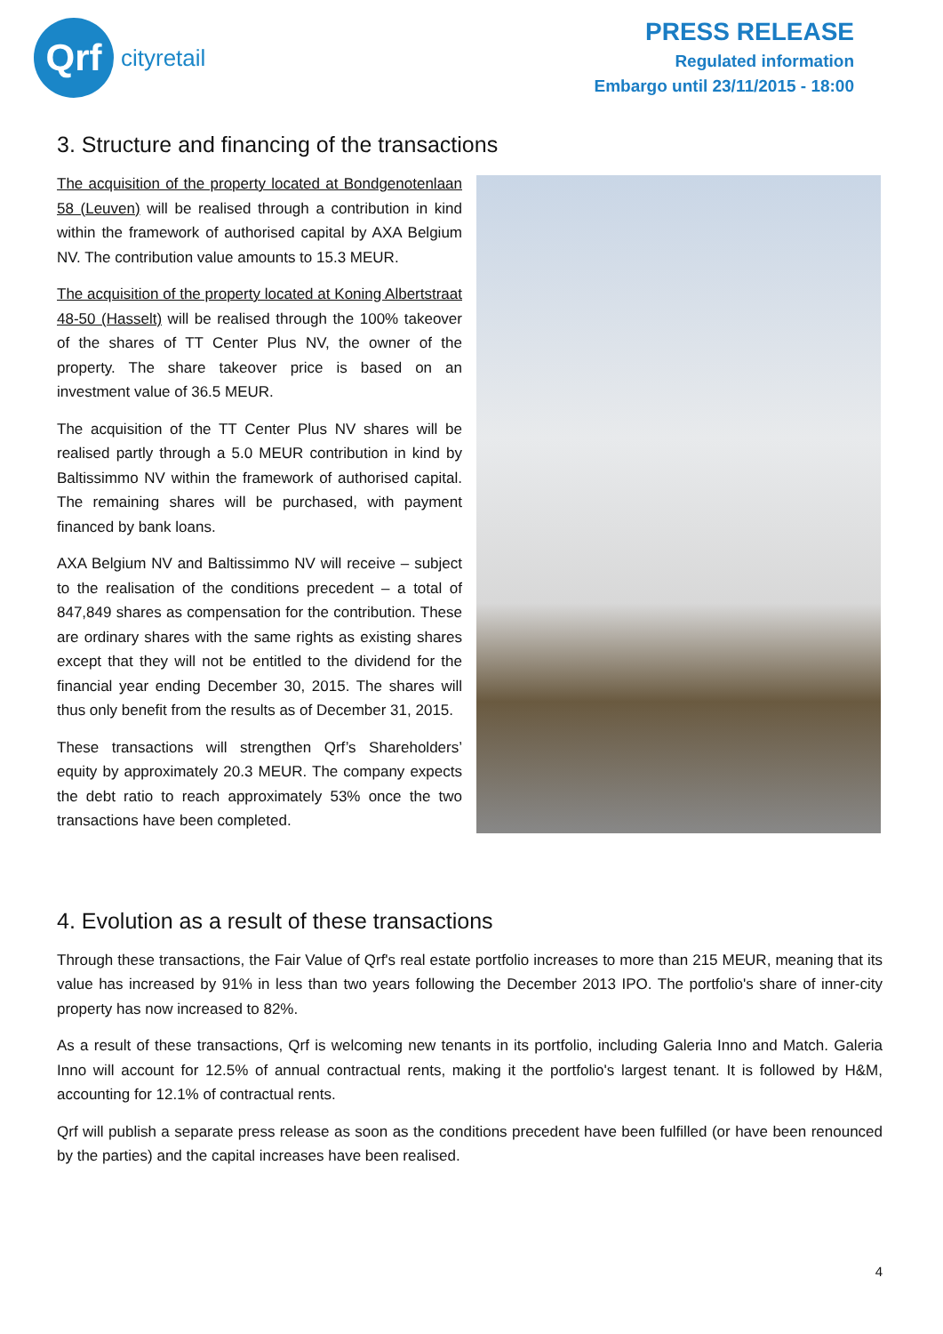Qrf
cityretail
PRESS RELEASE
Regulated information
Embargo until 23/11/2015 - 18:00
3. Structure and financing of the transactions
The acquisition of the property located at Bondgenotenlaan 58 (Leuven) will be realised through a contribution in kind within the framework of authorised capital by AXA Belgium NV. The contribution value amounts to 15.3 MEUR.
The acquisition of the property located at Koning Albertstraat 48-50 (Hasselt) will be realised through the 100% takeover of the shares of TT Center Plus NV, the owner of the property. The share takeover price is based on an investment value of 36.5 MEUR.
The acquisition of the TT Center Plus NV shares will be realised partly through a 5.0 MEUR contribution in kind by Baltissimmo NV within the framework of authorised capital. The remaining shares will be purchased, with payment financed by bank loans.
AXA Belgium NV and Baltissimmo NV will receive – subject to the realisation of the conditions precedent – a total of 847,849 shares as compensation for the contribution. These are ordinary shares with the same rights as existing shares except that they will not be entitled to the dividend for the financial year ending December 30, 2015. The shares will thus only benefit from the results as of December 31, 2015.
These transactions will strengthen Qrf’s Shareholders’ equity by approximately 20.3 MEUR. The company expects the debt ratio to reach approximately 53% once the two transactions have been completed.
4. Evolution as a result of these transactions
Through these transactions, the Fair Value of Qrf's real estate portfolio increases to more than 215 MEUR, meaning that its value has increased by 91% in less than two years following the December 2013 IPO. The portfolio's share of inner-city property has now increased to 82%.
As a result of these transactions, Qrf is welcoming new tenants in its portfolio, including Galeria Inno and Match. Galeria Inno will account for 12.5% of annual contractual rents, making it the portfolio's largest tenant. It is followed by H&M, accounting for 12.1% of contractual rents.
Qrf will publish a separate press release as soon as the conditions precedent have been fulfilled (or have been renounced by the parties) and the capital increases have been realised.
4